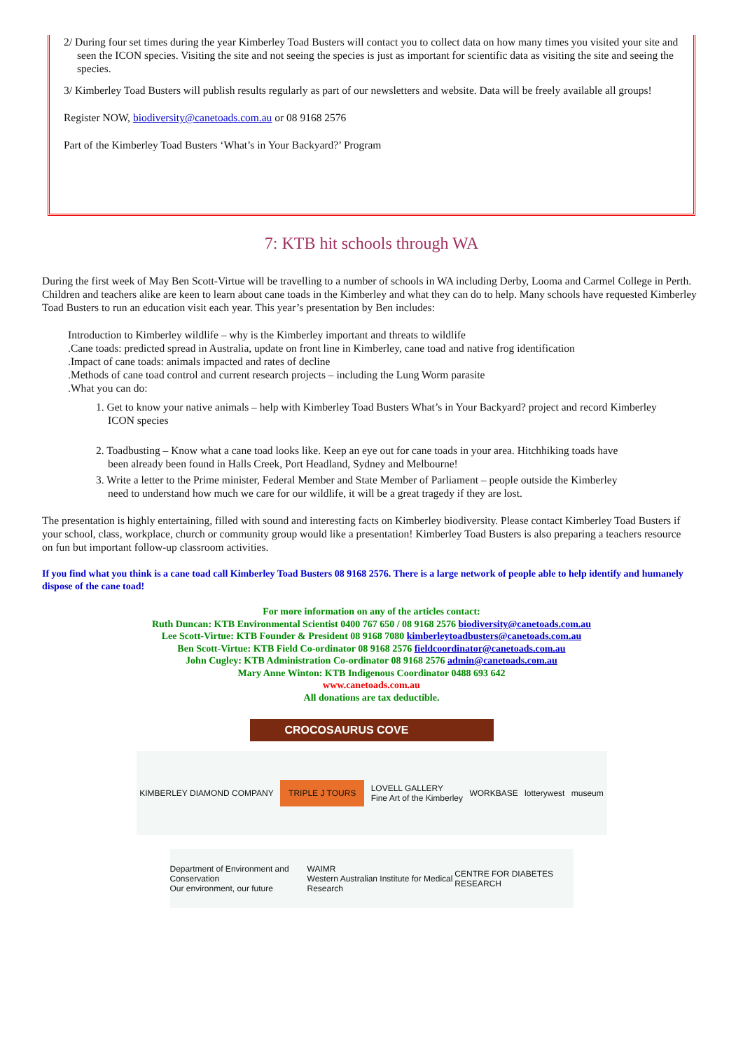2/ During four set times during the year Kimberley Toad Busters will contact you to collect data on how many times you visited your site and seen the ICON species. Visiting the site and not seeing the species is just as important for scientific data as visiting the site and seeing the species.
3/ Kimberley Toad Busters will publish results regularly as part of our newsletters and website. Data will be freely available all groups!
Register NOW, biodiversity@canetoads.com.au or 08 9168 2576
Part of the Kimberley Toad Busters ‘What’s in Your Backyard?’ Program
7: KTB hit schools through WA
During the first week of May Ben Scott-Virtue will be travelling to a number of schools in WA including Derby, Looma and Carmel College in Perth.
Children and teachers alike are keen to learn about cane toads in the Kimberley and what they can do to help. Many schools have requested Kimberley Toad Busters to run an education visit each year. This year’s presentation by Ben includes:
Introduction to Kimberley wildlife – why is the Kimberley important and threats to wildlife
.Cane toads: predicted spread in Australia, update on front line in Kimberley, cane toad and native frog identification
.Impact of cane toads: animals impacted and rates of decline
.Methods of cane toad control and current research projects – including the Lung Worm parasite
.What you can do:
1. Get to know your native animals – help with Kimberley Toad Busters What’s in Your Backyard? project and record Kimberley ICON species
2. Toadbusting – Know what a cane toad looks like. Keep an eye out for cane toads in your area. Hitchhiking toads have
been already been found in Halls Creek, Port Headland, Sydney and Melbourne!
3. Write a letter to the Prime minister, Federal Member and State Member of Parliament – people outside the Kimberley
need to understand how much we care for our wildlife, it will be a great tragedy if they are lost.
The presentation is highly entertaining, filled with sound and interesting facts on Kimberley biodiversity. Please contact Kimberley Toad Busters if
your school, class, workplace, church or community group would like a presentation! Kimberley Toad Busters is also preparing a teachers resource
on fun but important follow-up classroom activities.
If you find what you think is a cane toad call Kimberley Toad Busters 08 9168 2576. There is a large network of people able to help identify and humanely dispose of the cane toad!
For more information on any of the articles contact:
Ruth Duncan: KTB Environmental Scientist 0400 767 650 / 08 9168 2576 biodiversity@canetoads.com.au
Lee Scott-Virtue: KTB Founder & President 08 9168 7080 kimberleytoadbusters@canetoads.com.au
Ben Scott-Virtue: KTB Field Co-ordinator 08 9168 2576 fieldcoordinator@canetoads.com.au
John Cugley: KTB Administration Co-ordinator 08 9168 2576 admin@canetoads.com.au
Mary Anne Winton: KTB Indigenous Coordinator 0488 693 642
www.canetoads.com.au
All donations are tax deductible.
CROCOSAURUS COVE
KIMBERLEY DIAMOND COMPANY TRIPLE J TOURS LOVELL GALLERY
Fine Art of the Kimberley WORKBASE lotterywest museum
Department of Environment and Conservation
Our environment, our future WAIMR
Western Australian Institute for Medical Research CENTRE FOR DIABETES RESEARCH